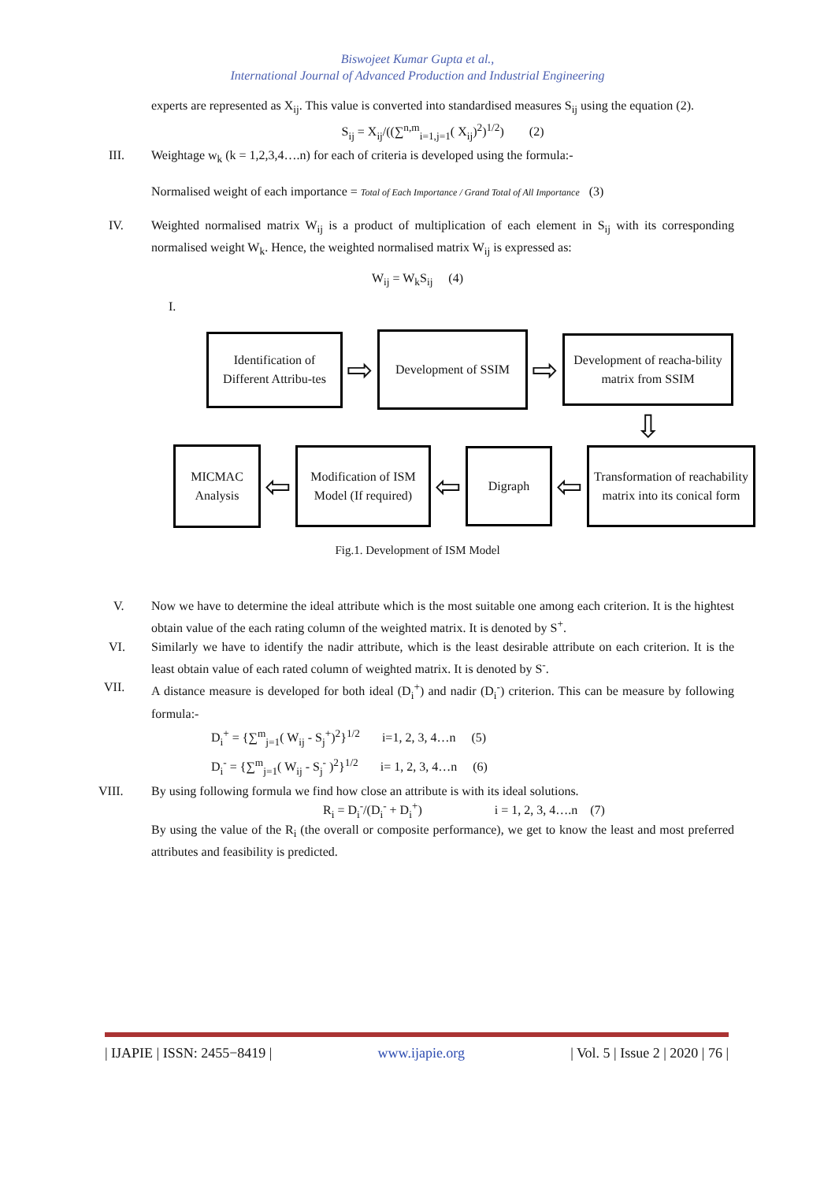Biswojeet Kumar Gupta et al.,
International Journal of Advanced Production and Industrial Engineering
experts are represented as X<sub>ij</sub>. This value is converted into standardised measures S<sub>ij</sub> using the equation (2).
S<sub>ij</sub> = X<sub>ij</sub>/((∑<sup>n,m</sup><sub>i=1,j=1</sub>( X<sub>ij</sub>)<sup>2</sup>)<sup>1/2</sup>) (2)
III. Weightage w<sub>k</sub> (k = 1,2,3,4….n) for each of criteria is developed using the formula:-
Normalised weight of each importance = Total of Each Importance / Grand Total of All Importance (3)
IV. Weighted normalised matrix W<sub>ij</sub> is a product of multiplication of each element in S<sub>ij</sub> with its corresponding normalised weight W<sub>k</sub>. Hence, the weighted normalised matrix W<sub>ij</sub> is expressed as:
W<sub>ij</sub> = W<sub>k</sub>S<sub>ij</sub> (4)
I.
Identification of Different Attribu-tes
⇨
Development of SSIM
⇨
Development of reacha-bility matrix from SSIM
⇩
MICMAC Analysis
⇦
Modification of ISM Model (If required)
⇦
Digraph
⇦
Transformation of reachability matrix into its conical form
Fig.1. Development of ISM Model
V. Now we have to determine the ideal attribute which is the most suitable one among each criterion. It is the hightest obtain value of the each rating column of the weighted matrix. It is denoted by S<sup>+</sup>.
VI. Similarly we have to identify the nadir attribute, which is the least desirable attribute on each criterion. It is the least obtain value of each rated column of weighted matrix. It is denoted by S<sup>-</sup>.
VII. A distance measure is developed for both ideal (D<sub>i</sub><sup>+</sup>) and nadir (D<sub>i</sub><sup>-</sup>) criterion. This can be measure by following formula:-
D<sub>i</sub><sup>+</sup> = {∑<sup>m</sup><sub>j=1</sub>( W<sub>ij</sub> - S<sub>j</sub><sup>+</sup>)<sup>2</sup>}<sup>1/2</sup> i=1, 2, 3, 4…n (5)
D<sub>i</sub><sup>-</sup> = {∑<sup>m</sup><sub>j=1</sub>( W<sub>ij</sub> - S<sub>j</sub><sup>-</sup> )<sup>2</sup>}<sup>1/2</sup> i= 1, 2, 3, 4…n (6)
VIII. By using following formula we find how close an attribute is with its ideal solutions.
R<sub>i</sub> = D<sub>i</sub><sup>-</sup>/(D<sub>i</sub><sup>-</sup> + D<sub>i</sub><sup>+</sup>) i = 1, 2, 3, 4….n (7)
By using the value of the R<sub>i</sub> (the overall or composite performance), we get to know the least and most preferred attributes and feasibility is predicted.
| IJAPIE | ISSN: 2455−8419 | www.ijapie.org | Vol. 5 | Issue 2 | 2020 | 76 |